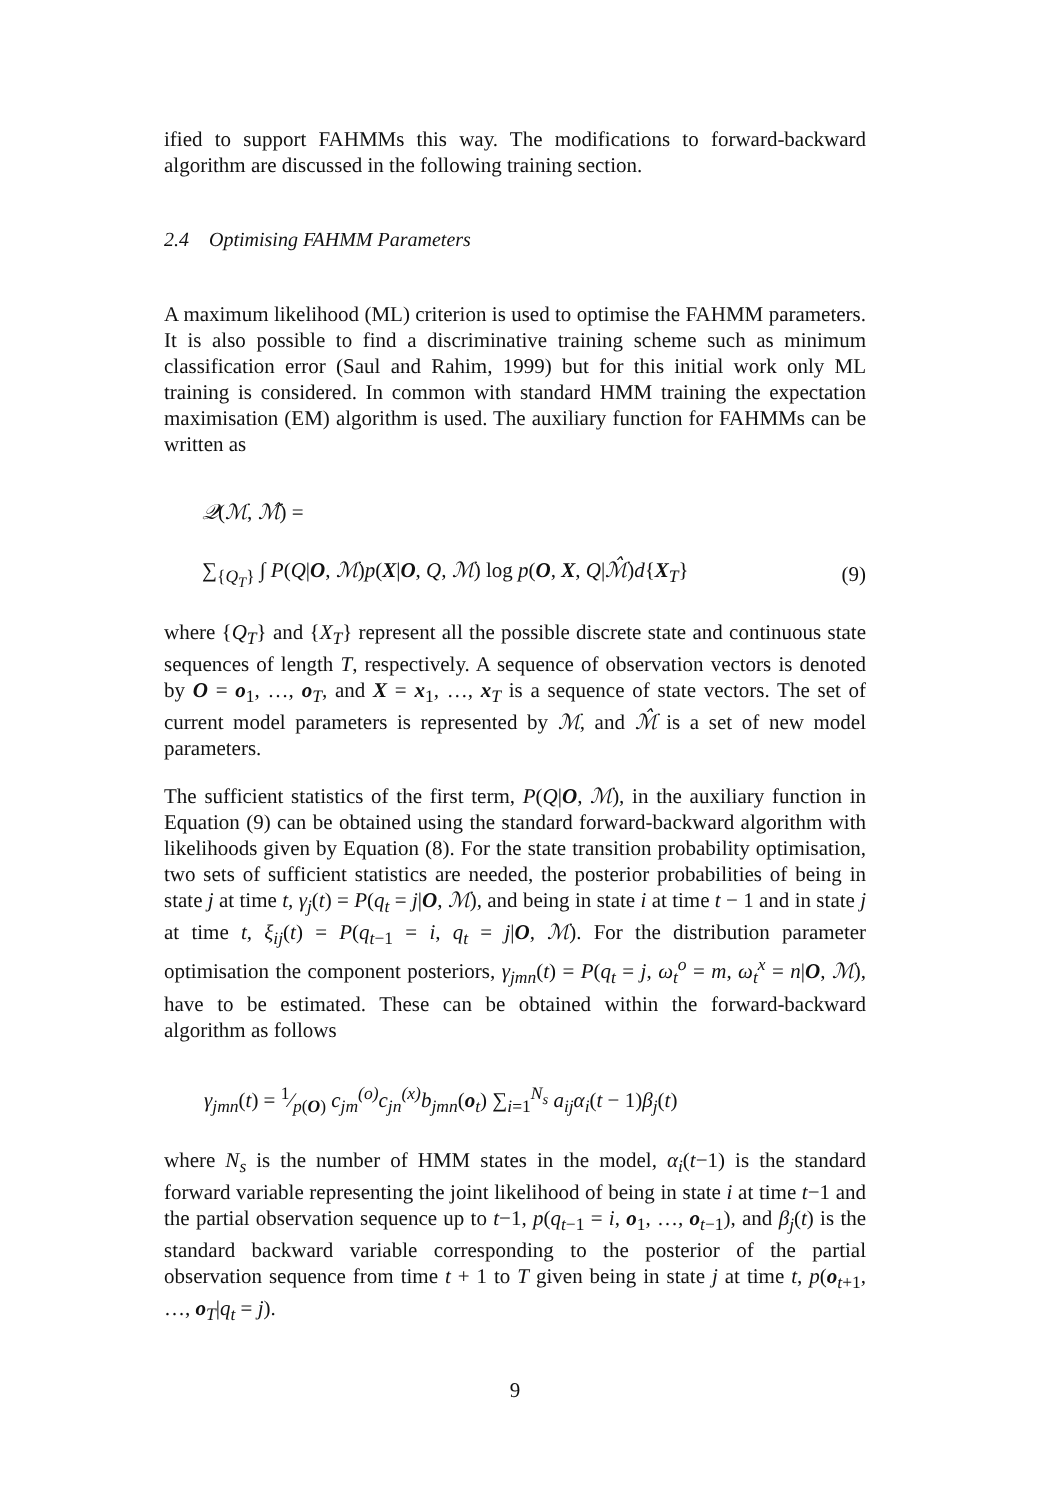ified to support FAHMMs this way. The modifications to forward-backward algorithm are discussed in the following training section.
2.4 Optimising FAHMM Parameters
A maximum likelihood (ML) criterion is used to optimise the FAHMM parameters. It is also possible to find a discriminative training scheme such as minimum classification error (Saul and Rahim, 1999) but for this initial work only ML training is considered. In common with standard HMM training the expectation maximisation (EM) algorithm is used. The auxiliary function for FAHMMs can be written as
𝒬(ℳ, ℳ̂) =
∑<sub>{Q<sub>T</sub>}</sub> ∫ P(Q|O, ℳ)p(X|O, Q, ℳ) log p(O, X, Q|ℳ̂)d{X<sub>T</sub>} (9)
where {Q<sub>T</sub>} and {X<sub>T</sub>} represent all the possible discrete state and continuous state sequences of length T, respectively. A sequence of observation vectors is denoted by O = o<sub>1</sub>, …, o<sub>T</sub>, and X = x<sub>1</sub>, …, x<sub>T</sub> is a sequence of state vectors. The set of current model parameters is represented by ℳ, and ℳ̂ is a set of new model parameters.
The sufficient statistics of the first term, P(Q|O, ℳ), in the auxiliary function in Equation (9) can be obtained using the standard forward-backward algorithm with likelihoods given by Equation (8). For the state transition probability optimisation, two sets of sufficient statistics are needed, the posterior probabilities of being in state j at time t, γ<sub>j</sub>(t) = P(q<sub>t</sub> = j|O, ℳ), and being in state i at time t − 1 and in state j at time t, ξ<sub>ij</sub>(t) = P(q<sub>t−1</sub> = i, q<sub>t</sub> = j|O, ℳ). For the distribution parameter optimisation the component posteriors, γ<sub>jmn</sub>(t) = P(q<sub>t</sub> = j, ω<sub>t</sub><sup>o</sup> = m, ω<sub>t</sub><sup>x</sup> = n|O, ℳ), have to be estimated. These can be obtained within the forward-backward algorithm as follows
γ<sub>jmn</sub>(t) = 1⁄p(O) c<sub>jm</sub><sup>(o)</sup>c<sub>jn</sub><sup>(x)</sup>b<sub>jmn</sub>(o<sub>t</sub>) ∑<sub>i=1</sub><sup>N<sub>s</sub></sup> a<sub>ij</sub>α<sub>i</sub>(t − 1)β<sub>j</sub>(t)
where N<sub>s</sub> is the number of HMM states in the model, α<sub>i</sub>(t−1) is the standard forward variable representing the joint likelihood of being in state i at time t−1 and the partial observation sequence up to t−1, p(q<sub>t−1</sub> = i, o<sub>1</sub>, …, o<sub>t−1</sub>), and β<sub>j</sub>(t) is the standard backward variable corresponding to the posterior of the partial observation sequence from time t + 1 to T given being in state j at time t, p(o<sub>t+1</sub>, …, o<sub>T</sub>|q<sub>t</sub> = j).
9